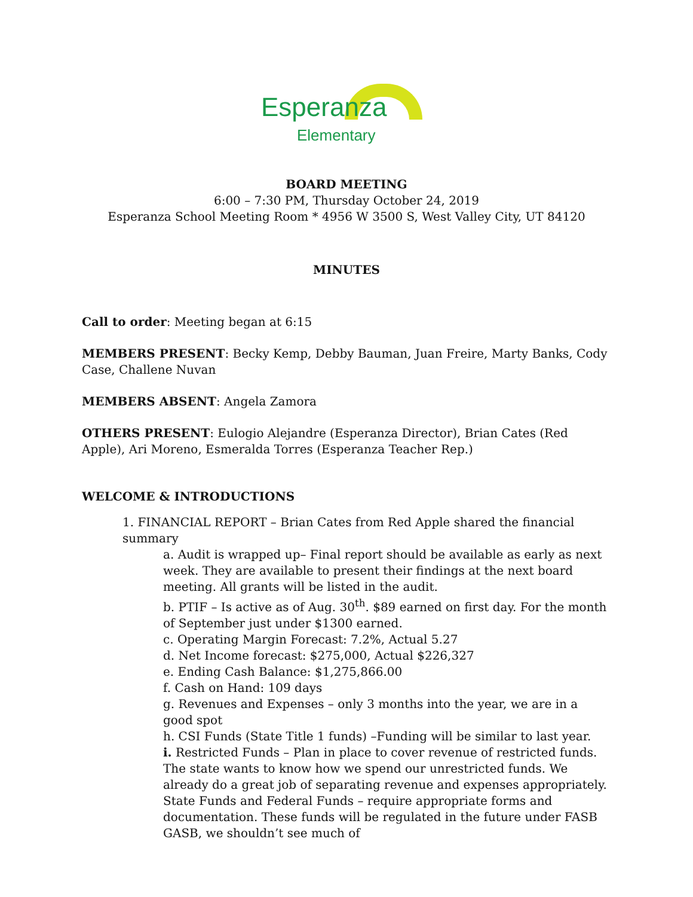Esperanza
Elementary
BOARD MEETING
6:00 – 7:30 PM, Thursday October 24, 2019
Esperanza School Meeting Room * 4956 W 3500 S, West Valley City, UT 84120
MINUTES
Call to order: Meeting began at 6:15
MEMBERS PRESENT: Becky Kemp, Debby Bauman, Juan Freire, Marty Banks, Cody Case, Challene Nuvan
MEMBERS ABSENT: Angela Zamora
OTHERS PRESENT: Eulogio Alejandre (Esperanza Director), Brian Cates (Red Apple), Ari Moreno, Esmeralda Torres (Esperanza Teacher Rep.)
WELCOME & INTRODUCTIONS
1. FINANCIAL REPORT – Brian Cates from Red Apple shared the financial summary
a. Audit is wrapped up– Final report should be available as early as next week. They are available to present their findings at the next board meeting. All grants will be listed in the audit.
b. PTIF – Is active as of Aug. 30<sup>th</sup>. $89 earned on first day. For the month of September just under $1300 earned.
c. Operating Margin Forecast: 7.2%, Actual 5.27
d. Net Income forecast: $275,000, Actual $226,327
e. Ending Cash Balance: $1,275,866.00
f. Cash on Hand: 109 days
g. Revenues and Expenses – only 3 months into the year, we are in a good spot
h. CSI Funds (State Title 1 funds) –Funding will be similar to last year.
i. Restricted Funds – Plan in place to cover revenue of restricted funds. The state wants to know how we spend our unrestricted funds. We already do a great job of separating revenue and expenses appropriately. State Funds and Federal Funds – require appropriate forms and documentation. These funds will be regulated in the future under FASB GASB, we shouldn’t see much of